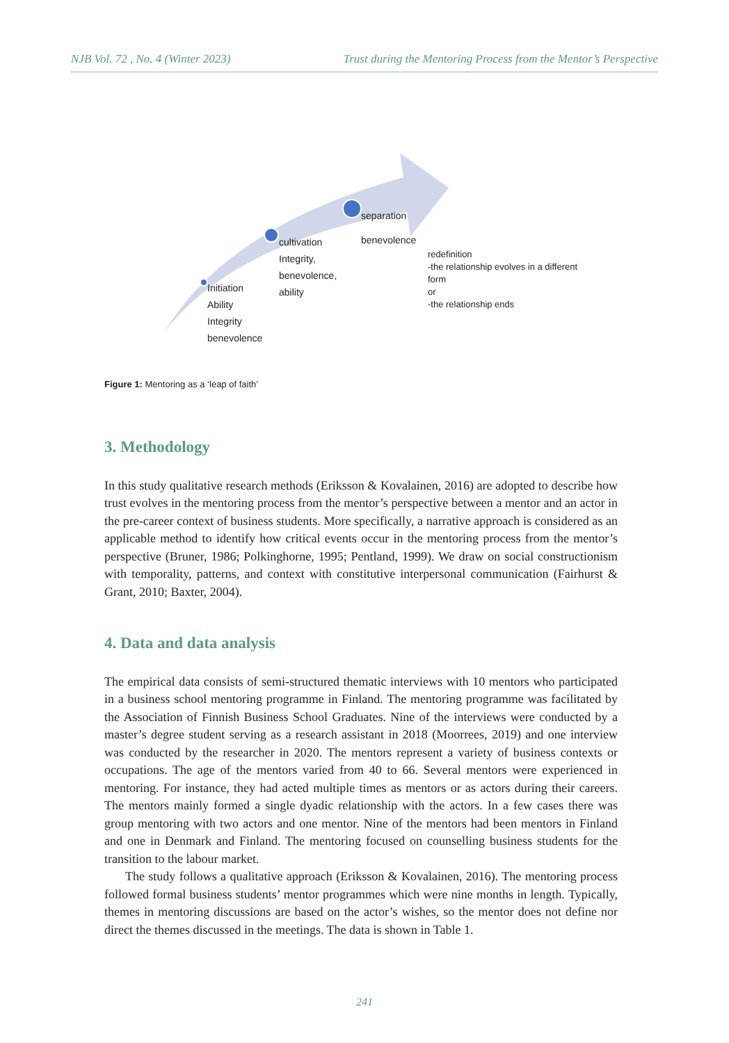NJB Vol. 72 , No. 4 (Winter 2023) Trust during the Mentoring Process from the Mentor’s Perspective
Initiation
Ability
Integrity
benevolence
cultivation
Integrity,
benevolence,
ability
separation
benevolence
redefinition
-the relationship evolves in a different
form
or
-the relationship ends
Figure 1: Mentoring as a ‘leap of faith’
3. Methodology
In this study qualitative research methods (Eriksson & Kovalainen, 2016) are adopted to describe how trust evolves in the mentoring process from the mentor’s perspective between a mentor and an actor in the pre-career context of business students. More specifically, a narrative approach is considered as an applicable method to identify how critical events occur in the mentoring process from the mentor’s perspective (Bruner, 1986; Polkinghorne, 1995; Pentland, 1999). We draw on social constructionism with temporality, patterns, and context with constitutive interpersonal communication (Fairhurst & Grant, 2010; Baxter, 2004).
4. Data and data analysis
The empirical data consists of semi-structured thematic interviews with 10 mentors who participated in a business school mentoring programme in Finland. The mentoring programme was facilitated by the Association of Finnish Business School Graduates. Nine of the interviews were conducted by a master’s degree student serving as a research assistant in 2018 (Moorrees, 2019) and one interview was conducted by the researcher in 2020. The mentors represent a variety of business contexts or occupations. The age of the mentors varied from 40 to 66. Several mentors were experienced in mentoring. For instance, they had acted multiple times as mentors or as actors during their careers. The mentors mainly formed a single dyadic relationship with the actors. In a few cases there was group mentoring with two actors and one mentor. Nine of the mentors had been mentors in Finland and one in Denmark and Finland. The mentoring focused on counselling business students for the transition to the labour market.
The study follows a qualitative approach (Eriksson & Kovalainen, 2016). The mentoring process followed formal business students’ mentor programmes which were nine months in length. Typically, themes in mentoring discussions are based on the actor’s wishes, so the mentor does not define nor direct the themes discussed in the meetings. The data is shown in Table 1.
241